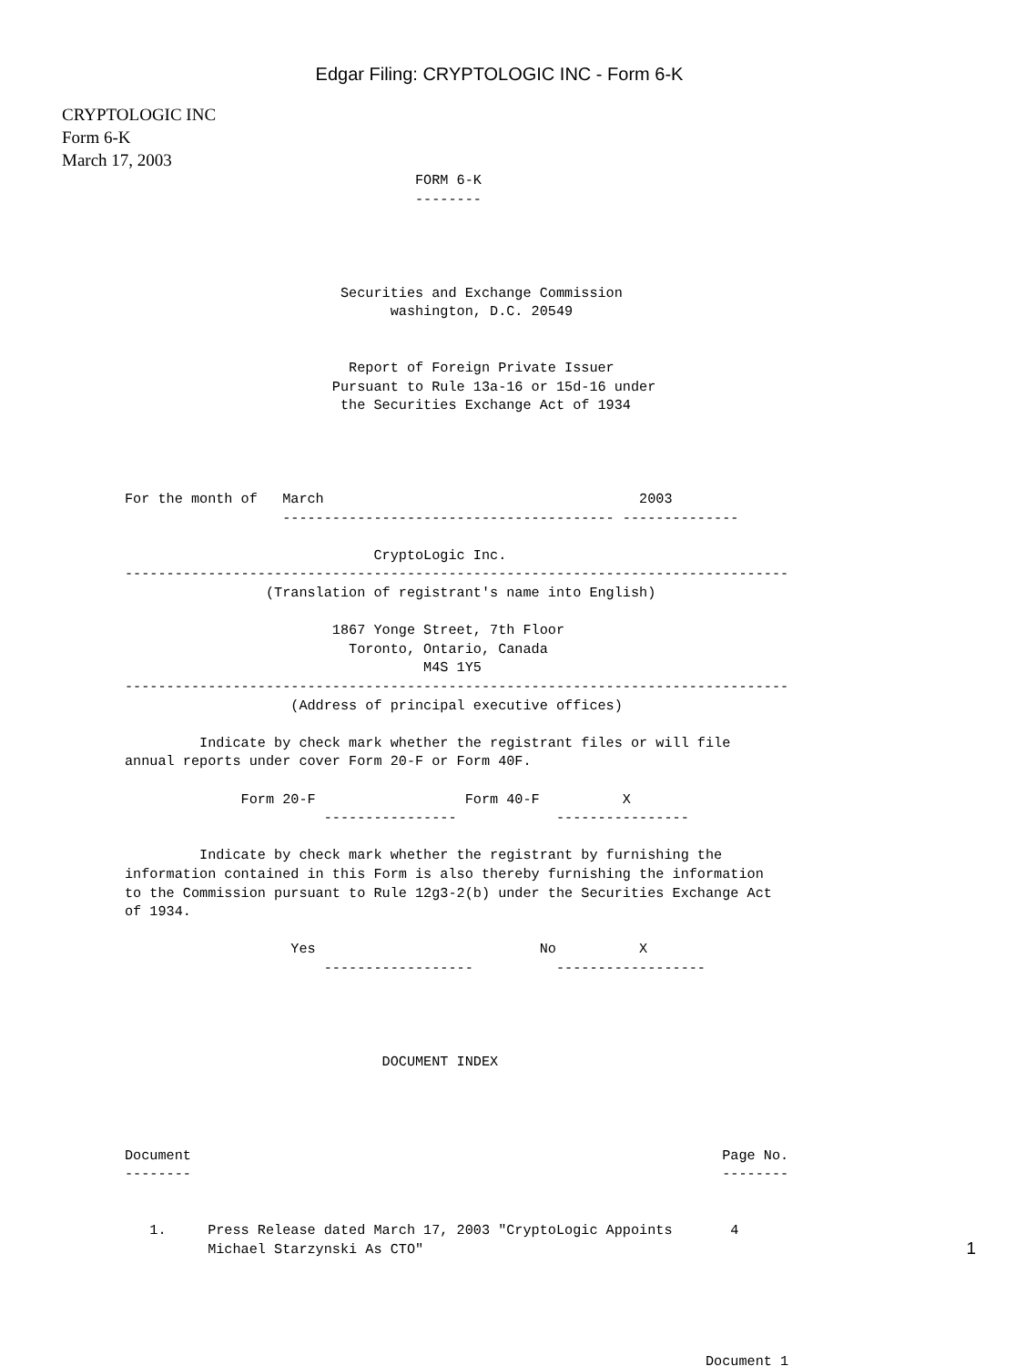Edgar Filing: CRYPTOLOGIC INC - Form 6-K
CRYPTOLOGIC INC
Form 6-K
March 17, 2003
                                   FORM 6-K
                                   --------




                          Securities and Exchange Commission
                                washington, D.C. 20549


                           Report of Foreign Private Issuer
                         Pursuant to Rule 13a-16 or 15d-16 under
                          the Securities Exchange Act of 1934




For the month of   March                                      2003
                   ---------------------------------------- --------------

                              CryptoLogic Inc.
--------------------------------------------------------------------------------
                 (Translation of registrant's name into English)

                         1867 Yonge Street, 7th Floor
                           Toronto, Ontario, Canada
                                    M4S 1Y5
--------------------------------------------------------------------------------
                    (Address of principal executive offices)

         Indicate by check mark whether the registrant files or will file
annual reports under cover Form 20-F or Form 40F.

              Form 20-F                  Form 40-F          X
                        ----------------            ----------------

         Indicate by check mark whether the registrant by furnishing the
information contained in this Form is also thereby furnishing the information
to the Commission pursuant to Rule 12g3-2(b) under the Securities Exchange Act
of 1934.

                    Yes                           No          X
                        ------------------          ------------------




                               DOCUMENT INDEX




Document                                                                Page No.
--------                                                                --------


   1.     Press Release dated March 17, 2003 "CryptoLogic Appoints       4
          Michael Starzynski As CTO"





                                                                      Document 1
1